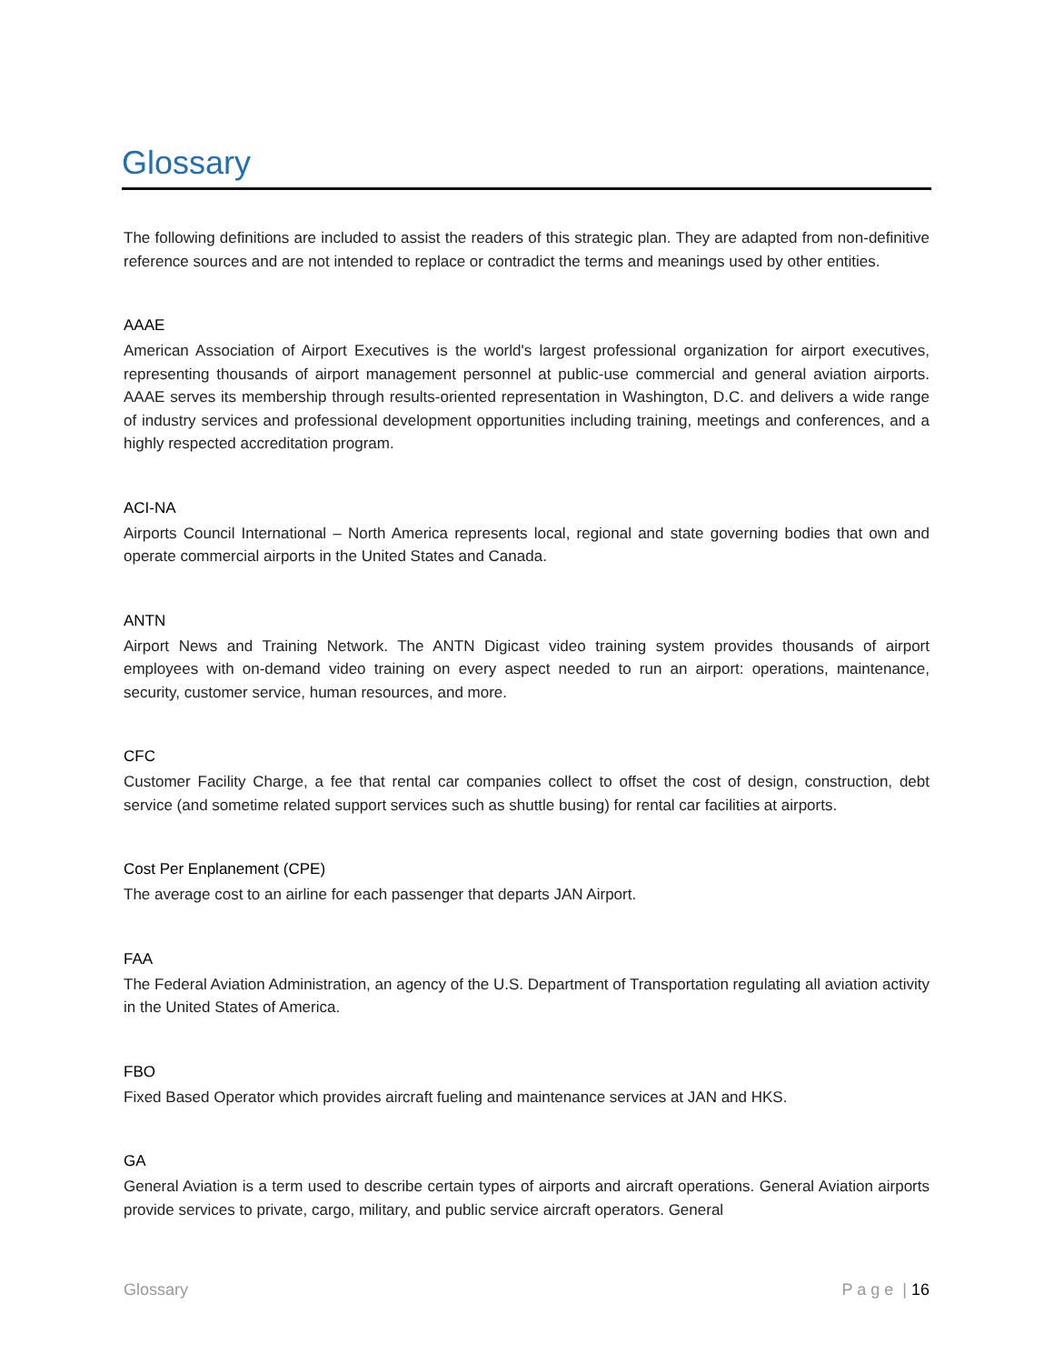Glossary
The following definitions are included to assist the readers of this strategic plan. They are adapted from non-definitive reference sources and are not intended to replace or contradict the terms and meanings used by other entities.
AAAE
American Association of Airport Executives is the world's largest professional organization for airport executives, representing thousands of airport management personnel at public-use commercial and general aviation airports. AAAE serves its membership through results-oriented representation in Washington, D.C. and delivers a wide range of industry services and professional development opportunities including training, meetings and conferences, and a highly respected accreditation program.
ACI-NA
Airports Council International – North America represents local, regional and state governing bodies that own and operate commercial airports in the United States and Canada.
ANTN
Airport News and Training Network. The ANTN Digicast video training system provides thousands of airport employees with on-demand video training on every aspect needed to run an airport: operations, maintenance, security, customer service, human resources, and more.
CFC
Customer Facility Charge, a fee that rental car companies collect to offset the cost of design, construction, debt service (and sometime related support services such as shuttle busing) for rental car facilities at airports.
Cost Per Enplanement (CPE)
The average cost to an airline for each passenger that departs JAN Airport.
FAA
The Federal Aviation Administration, an agency of the U.S. Department of Transportation regulating all aviation activity in the United States of America.
FBO
Fixed Based Operator which provides aircraft fueling and maintenance services at JAN and HKS.
GA
General Aviation is a term used to describe certain types of airports and aircraft operations. General Aviation airports provide services to private, cargo, military, and public service aircraft operators. General
Glossary P a g e | 16